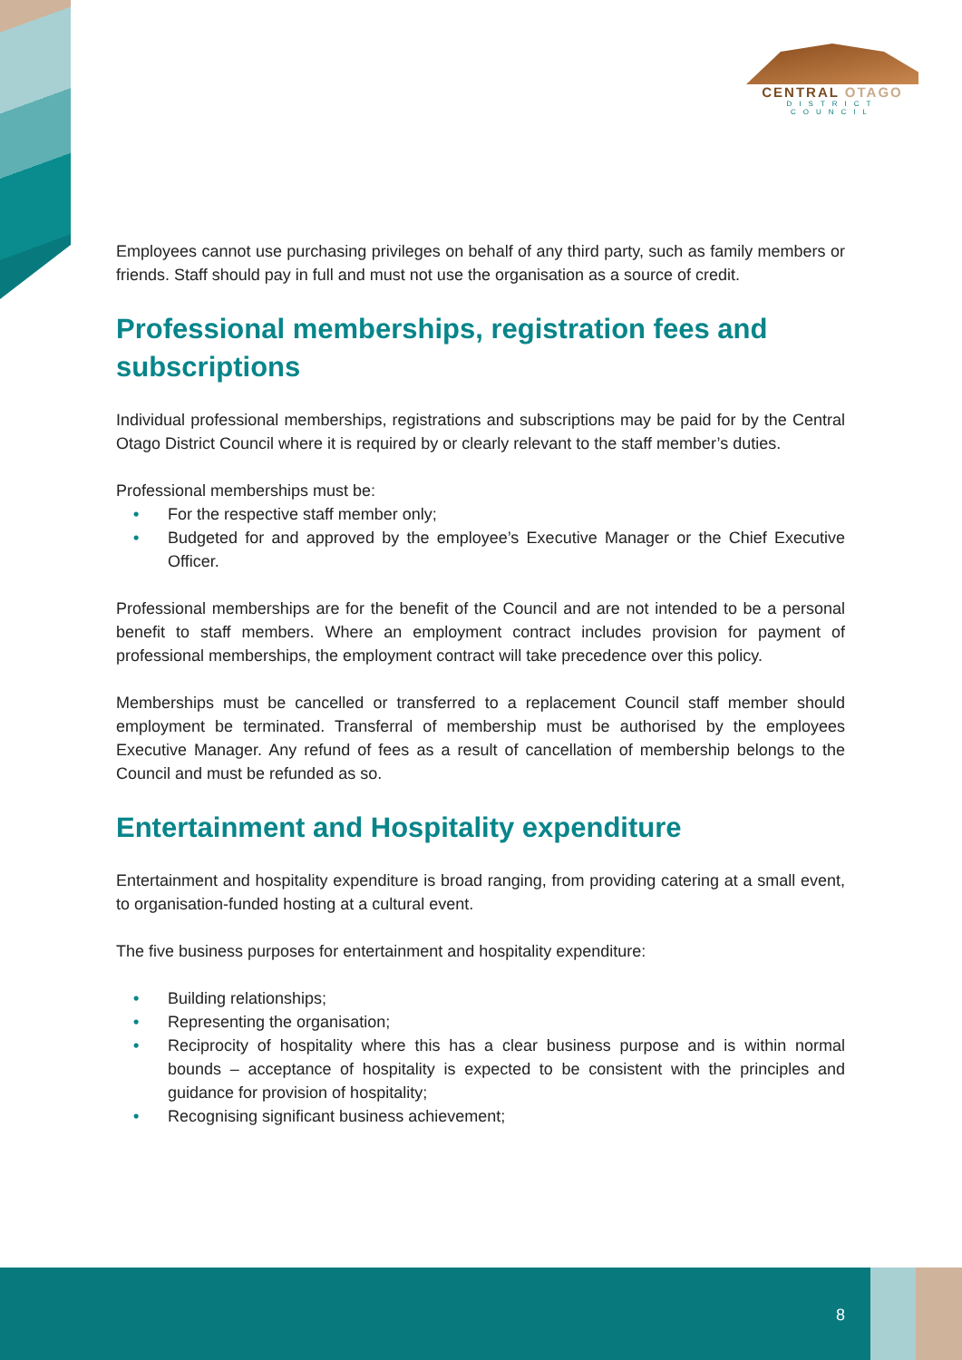CENTRAL OTAGO
DISTRICT COUNCIL
Employees cannot use purchasing privileges on behalf of any third party, such as family members or friends. Staff should pay in full and must not use the organisation as a source of credit.
Professional memberships, registration fees and subscriptions
Individual professional memberships, registrations and subscriptions may be paid for by the Central Otago District Council where it is required by or clearly relevant to the staff member’s duties.
Professional memberships must be:
• For the respective staff member only;
• Budgeted for and approved by the employee’s Executive Manager or the Chief Executive Officer.
Professional memberships are for the benefit of the Council and are not intended to be a personal benefit to staff members. Where an employment contract includes provision for payment of professional memberships, the employment contract will take precedence over this policy.
Memberships must be cancelled or transferred to a replacement Council staff member should employment be terminated. Transferral of membership must be authorised by the employees Executive Manager. Any refund of fees as a result of cancellation of membership belongs to the Council and must be refunded as so.
Entertainment and Hospitality expenditure
Entertainment and hospitality expenditure is broad ranging, from providing catering at a small event, to organisation-funded hosting at a cultural event.
The five business purposes for entertainment and hospitality expenditure:
• Building relationships;
• Representing the organisation;
• Reciprocity of hospitality where this has a clear business purpose and is within normal bounds – acceptance of hospitality is expected to be consistent with the principles and guidance for provision of hospitality;
• Recognising significant business achievement;
8